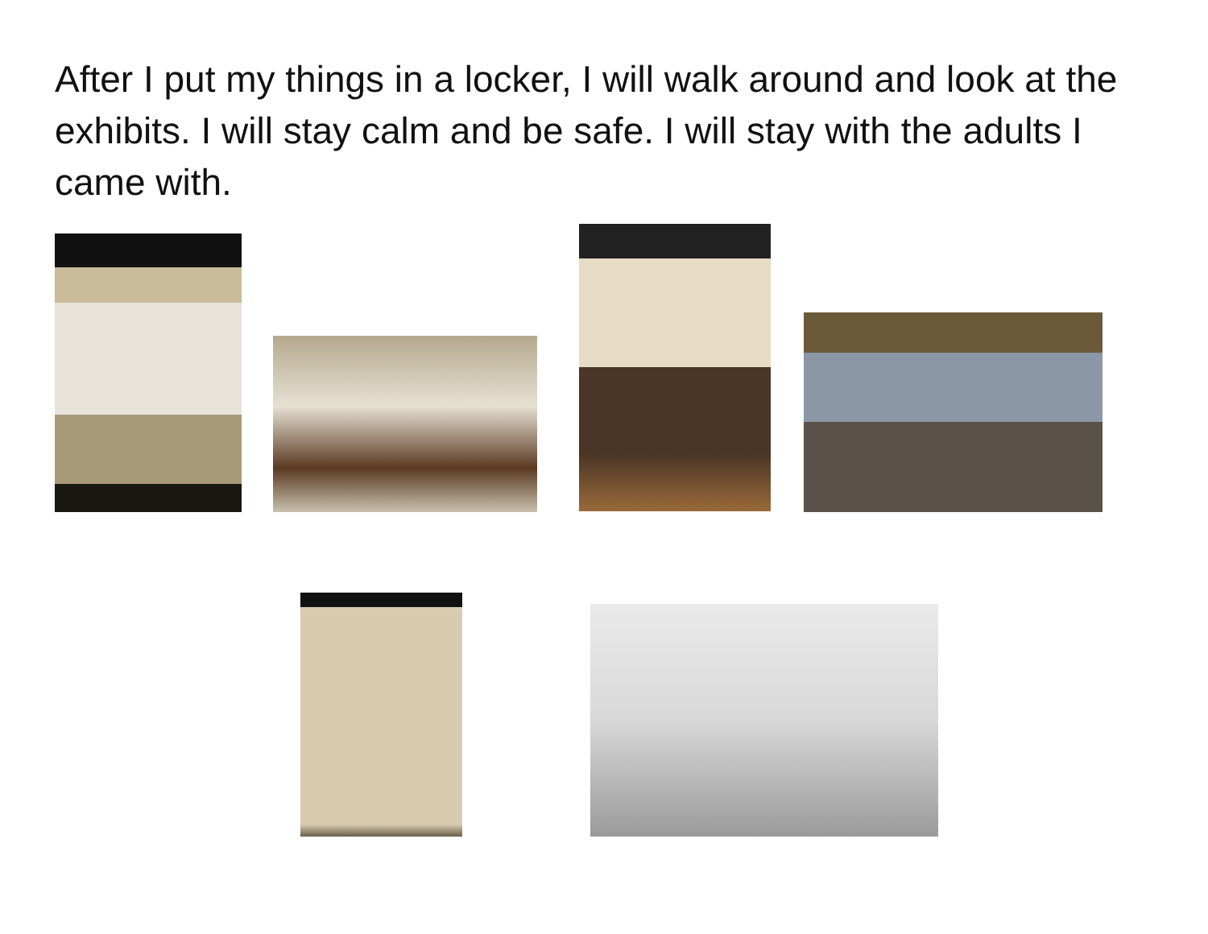After I put my things in a locker, I will walk around and look at the exhibits. I will stay calm and be safe. I will stay with the adults I came with.